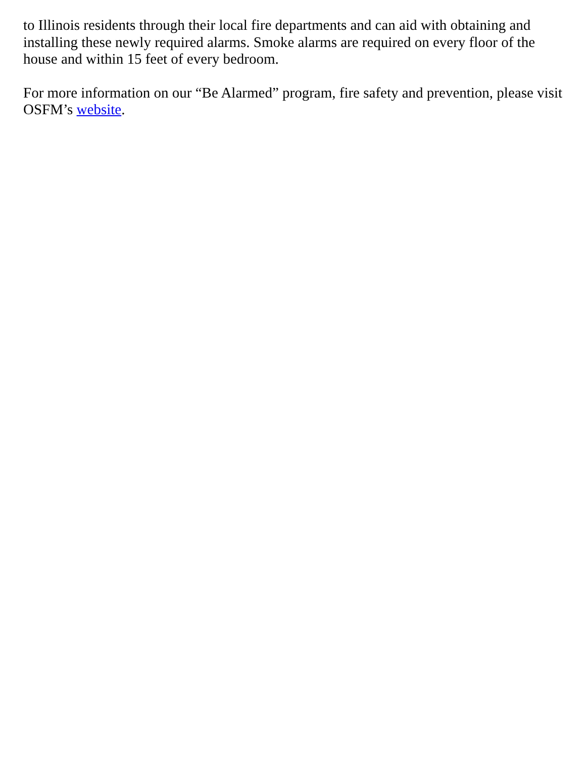to Illinois residents through their local fire departments and can aid with obtaining and installing these newly required alarms. Smoke alarms are required on every floor of the house and within 15 feet of every bedroom.
For more information on our “Be Alarmed” program, fire safety and prevention, please visit OSFM’s website.